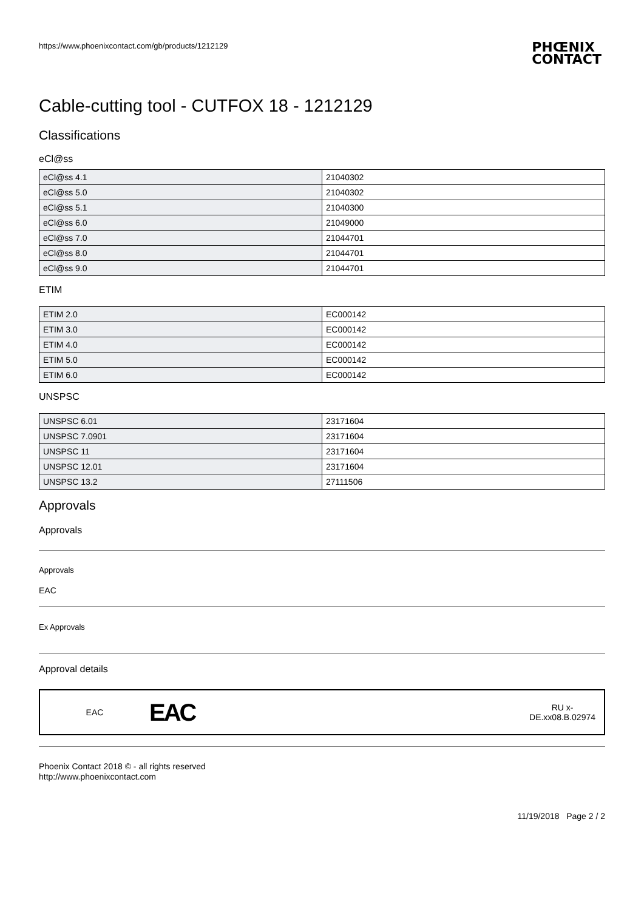https://www.phoenixcontact.com/gb/products/1212129 PHŒNIX
CONTACT
Cable-cutting tool - CUTFOX 18 - 1212129
Classifications
eCl@ss
| eCl@ss 4.1 | 21040302 |
| eCl@ss 5.0 | 21040302 |
| eCl@ss 5.1 | 21040300 |
| eCl@ss 6.0 | 21049000 |
| eCl@ss 7.0 | 21044701 |
| eCl@ss 8.0 | 21044701 |
| eCl@ss 9.0 | 21044701 |
ETIM
| ETIM 2.0 | EC000142 |
| ETIM 3.0 | EC000142 |
| ETIM 4.0 | EC000142 |
| ETIM 5.0 | EC000142 |
| ETIM 6.0 | EC000142 |
UNSPSC
| UNSPSC 6.01 | 23171604 |
| UNSPSC 7.0901 | 23171604 |
| UNSPSC 11 | 23171604 |
| UNSPSC 12.01 | 23171604 |
| UNSPSC 13.2 | 27111506 |
Approvals
Approvals
Approvals
EAC
Ex Approvals
Approval details
EAC EAC RU x-
DE.xx08.B.02974
Phoenix Contact 2018 © - all rights reserved
http://www.phoenixcontact.com
11/19/2018 Page 2 / 2